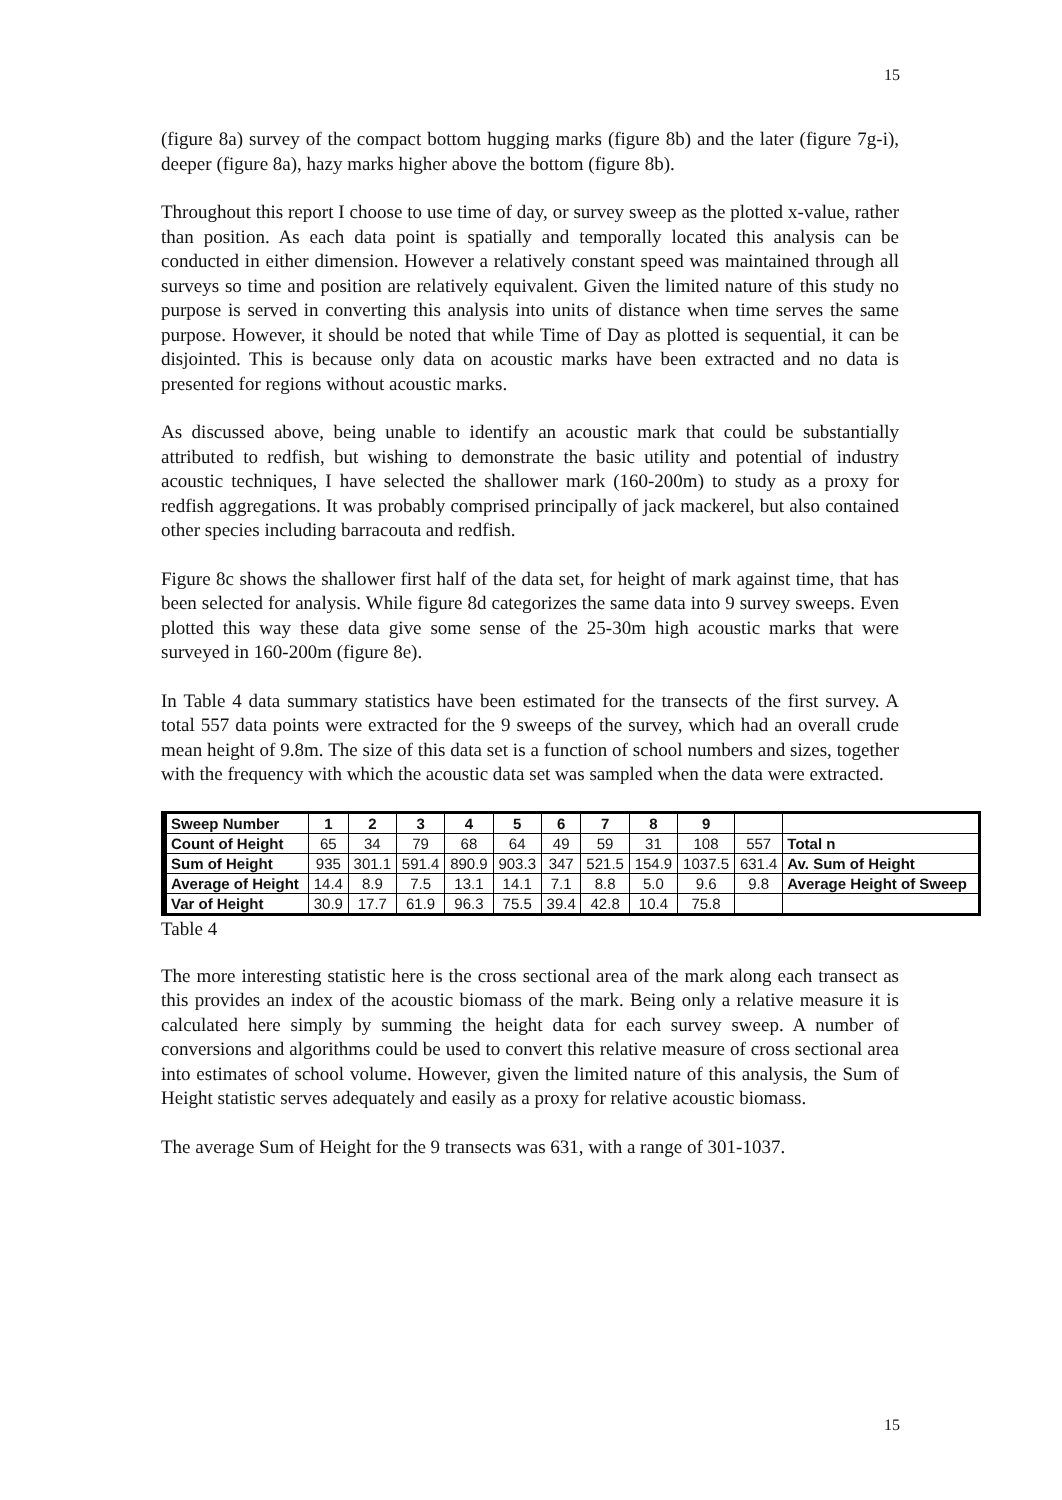15
(figure 8a) survey of the compact bottom hugging marks (figure 8b) and the later (figure 7g-i), deeper (figure 8a), hazy marks higher above the bottom (figure 8b).
Throughout this report I choose to use time of day, or survey sweep as the plotted x-value, rather than position. As each data point is spatially and temporally located this analysis can be conducted in either dimension. However a relatively constant speed was maintained through all surveys so time and position are relatively equivalent. Given the limited nature of this study no purpose is served in converting this analysis into units of distance when time serves the same purpose. However, it should be noted that while Time of Day as plotted is sequential, it can be disjointed. This is because only data on acoustic marks have been extracted and no data is presented for regions without acoustic marks.
As discussed above, being unable to identify an acoustic mark that could be substantially attributed to redfish, but wishing to demonstrate the basic utility and potential of industry acoustic techniques, I have selected the shallower mark (160-200m) to study as a proxy for redfish aggregations. It was probably comprised principally of jack mackerel, but also contained other species including barracouta and redfish.
Figure 8c shows the shallower first half of the data set, for height of mark against time, that has been selected for analysis. While figure 8d categorizes the same data into 9 survey sweeps. Even plotted this way these data give some sense of the 25-30m high acoustic marks that were surveyed in 160-200m (figure 8e).
In Table 4 data summary statistics have been estimated for the transects of the first survey. A total 557 data points were extracted for the 9 sweeps of the survey, which had an overall crude mean height of 9.8m. The size of this data set is a function of school numbers and sizes, together with the frequency with which the acoustic data set was sampled when the data were extracted.
| Sweep Number | 1 | 2 | 3 | 4 | 5 | 6 | 7 | 8 | 9 | | |
| Count of Height | 65 | 34 | 79 | 68 | 64 | 49 | 59 | 31 | 108 | 557 | Total n |
| Sum of Height | 935 | 301.1 | 591.4 | 890.9 | 903.3 | 347 | 521.5 | 154.9 | 1037.5 | 631.4 | Av. Sum of Height |
| Average of Height | 14.4 | 8.9 | 7.5 | 13.1 | 14.1 | 7.1 | 8.8 | 5.0 | 9.6 | 9.8 | Average Height of Sweep |
| Var of Height | 30.9 | 17.7 | 61.9 | 96.3 | 75.5 | 39.4 | 42.8 | 10.4 | 75.8 | | |
Table 4
The more interesting statistic here is the cross sectional area of the mark along each transect as this provides an index of the acoustic biomass of the mark. Being only a relative measure it is calculated here simply by summing the height data for each survey sweep. A number of conversions and algorithms could be used to convert this relative measure of cross sectional area into estimates of school volume. However, given the limited nature of this analysis, the Sum of Height statistic serves adequately and easily as a proxy for relative acoustic biomass.
The average Sum of Height for the 9 transects was 631, with a range of 301-1037.
15